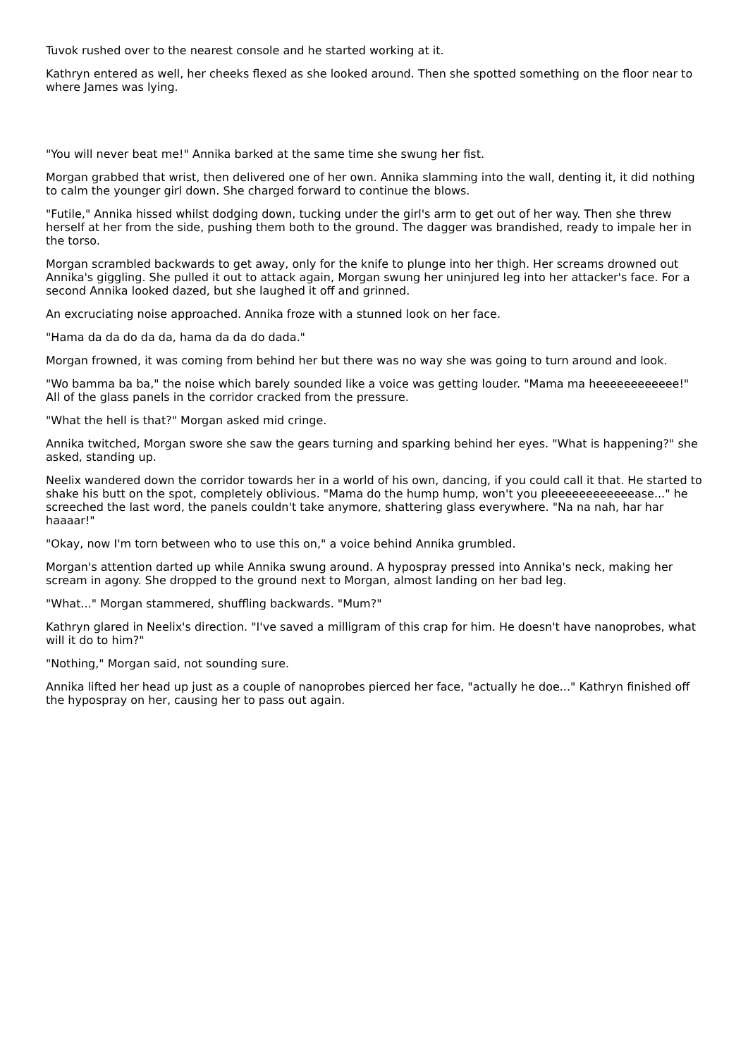Tuvok rushed over to the nearest console and he started working at it.
Kathryn entered as well, her cheeks flexed as she looked around. Then she spotted something on the floor near to where James was lying.
"You will never beat me!" Annika barked at the same time she swung her fist.
Morgan grabbed that wrist, then delivered one of her own. Annika slamming into the wall, denting it, it did nothing to calm the younger girl down. She charged forward to continue the blows.
"Futile," Annika hissed whilst dodging down, tucking under the girl's arm to get out of her way. Then she threw herself at her from the side, pushing them both to the ground. The dagger was brandished, ready to impale her in the torso.
Morgan scrambled backwards to get away, only for the knife to plunge into her thigh. Her screams drowned out Annika's giggling. She pulled it out to attack again, Morgan swung her uninjured leg into her attacker's face. For a second Annika looked dazed, but she laughed it off and grinned.
An excruciating noise approached. Annika froze with a stunned look on her face.
"Hama da da do da da, hama da da do dada."
Morgan frowned, it was coming from behind her but there was no way she was going to turn around and look.
"Wo bamma ba ba," the noise which barely sounded like a voice was getting louder. "Mama ma heeeeeeeeeeee!" All of the glass panels in the corridor cracked from the pressure.
"What the hell is that?" Morgan asked mid cringe.
Annika twitched, Morgan swore she saw the gears turning and sparking behind her eyes. "What is happening?" she asked, standing up.
Neelix wandered down the corridor towards her in a world of his own, dancing, if you could call it that. He started to shake his butt on the spot, completely oblivious. "Mama do the hump hump, won't you pleeeeeeeeeeeease..." he screeched the last word, the panels couldn't take anymore, shattering glass everywhere. "Na na nah, har har haaaar!"
"Okay, now I'm torn between who to use this on," a voice behind Annika grumbled.
Morgan's attention darted up while Annika swung around. A hypospray pressed into Annika's neck, making her scream in agony. She dropped to the ground next to Morgan, almost landing on her bad leg.
"What..." Morgan stammered, shuffling backwards. "Mum?"
Kathryn glared in Neelix's direction. "I've saved a milligram of this crap for him. He doesn't have nanoprobes, what will it do to him?"
"Nothing," Morgan said, not sounding sure.
Annika lifted her head up just as a couple of nanoprobes pierced her face, "actually he doe..." Kathryn finished off the hypospray on her, causing her to pass out again.